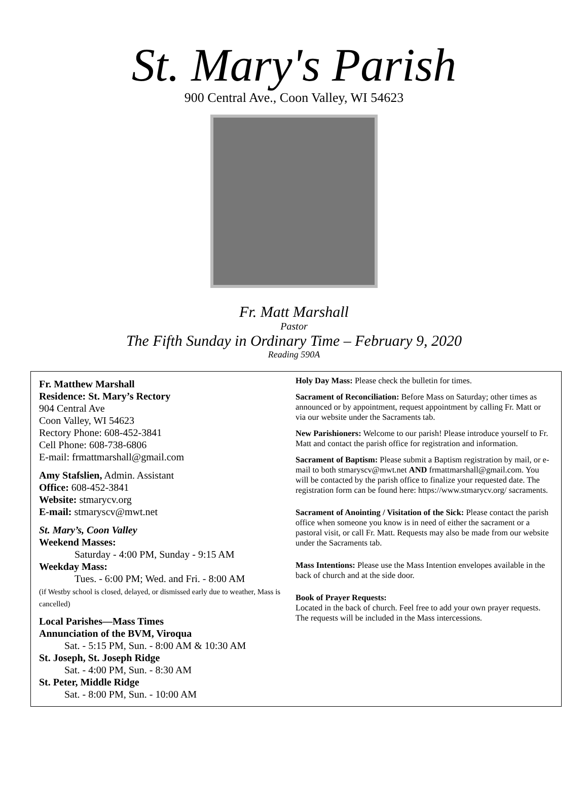St. Mary's Parish
900 Central Ave., Coon Valley, WI 54623
Fr. Matt Marshall
Pastor
The Fifth Sunday in Ordinary Time – February 9, 2020
Reading 590A
Fr. Matthew Marshall
Residence: St. Mary’s Rectory
904 Central Ave
Coon Valley, WI 54623
Rectory Phone: 608-452-3841
Cell Phone: 608-738-6806
E-mail: frmattmarshall@gmail.com
Amy Stafslien, Admin. Assistant
Office: 608-452-3841
Website: stmarycv.org
E-mail: stmaryscv@mwt.net
St. Mary’s, Coon Valley
Weekend Masses:
Saturday - 4:00 PM, Sunday - 9:15 AM
Weekday Mass:
Tues. - 6:00 PM; Wed. and Fri. - 8:00 AM
(if Westby school is closed, delayed, or dismissed early due to weather, Mass is cancelled)
Local Parishes—Mass Times
Annunciation of the BVM, Viroqua
Sat. - 5:15 PM, Sun. - 8:00 AM & 10:30 AM
St. Joseph, St. Joseph Ridge
Sat. - 4:00 PM, Sun. - 8:30 AM
St. Peter, Middle Ridge
Sat. - 8:00 PM, Sun. - 10:00 AM
Holy Day Mass: Please check the bulletin for times.
Sacrament of Reconciliation: Before Mass on Saturday; other times as announced or by appointment, request appointment by calling Fr. Matt or via our website under the Sacraments tab.
New Parishioners: Welcome to our parish! Please introduce yourself to Fr. Matt and contact the parish office for registration and information.
Sacrament of Baptism: Please submit a Baptism registration by mail, or e-mail to both stmaryscv@mwt.net AND frmattmarshall@gmail.com. You will be contacted by the parish office to finalize your requested date. The registration form can be found here: https://www.stmarycv.org/ sacraments.
Sacrament of Anointing / Visitation of the Sick: Please contact the parish office when someone you know is in need of either the sacrament or a pastoral visit, or call Fr. Matt. Requests may also be made from our website under the Sacraments tab.
Mass Intentions: Please use the Mass Intention envelopes available in the back of church and at the side door.
Book of Prayer Requests:
Located in the back of church. Feel free to add your own prayer requests. The requests will be included in the Mass intercessions.